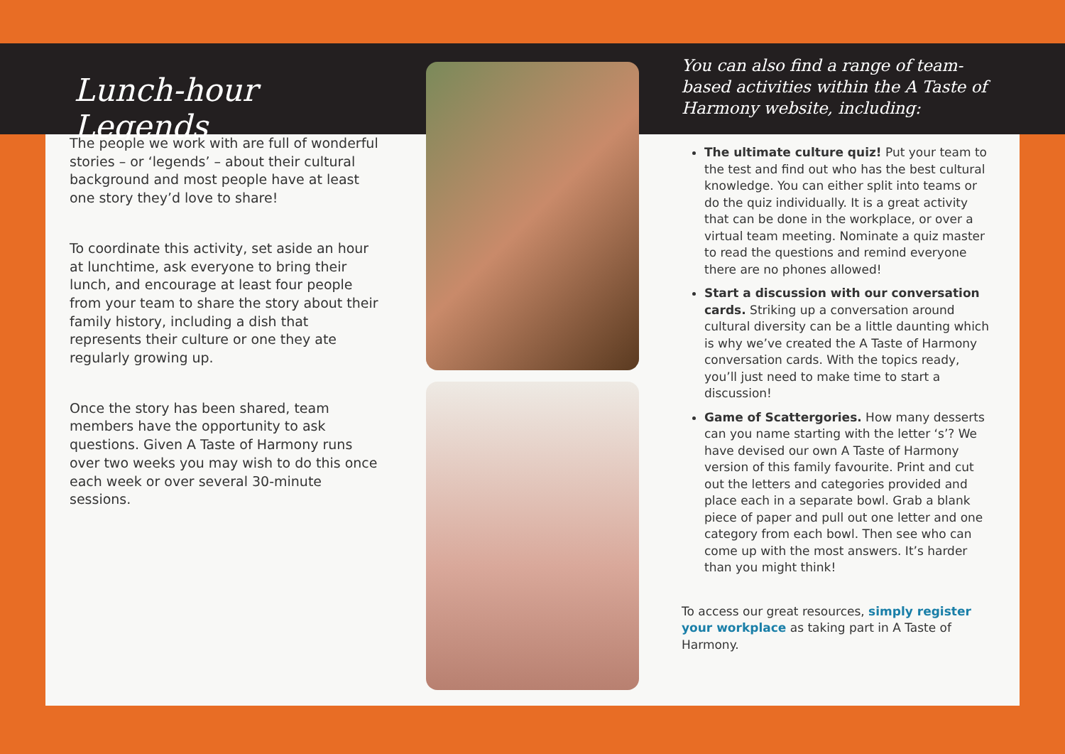Lunch-hour Legends
The people we work with are full of wonderful stories – or ‘legends’ – about their cultural background and most people have at least one story they’d love to share!
To coordinate this activity, set aside an hour at lunchtime, ask everyone to bring their lunch, and encourage at least four people from your team to share the story about their family history, including a dish that represents their culture or one they ate regularly growing up.
Once the story has been shared, team members have the opportunity to ask questions. Given A Taste of Harmony runs over two weeks you may wish to do this once each week or over several 30-minute sessions.
You can also find a range of team-based activities within the A Taste of Harmony website, including:
The ultimate culture quiz! Put your team to the test and find out who has the best cultural knowledge. You can either split into teams or do the quiz individually. It is a great activity that can be done in the workplace, or over a virtual team meeting. Nominate a quiz master to read the questions and remind everyone there are no phones allowed!
Start a discussion with our conversation cards. Striking up a conversation around cultural diversity can be a little daunting which is why we’ve created the A Taste of Harmony conversation cards. With the topics ready, you’ll just need to make time to start a discussion!
Game of Scattergories. How many desserts can you name starting with the letter ‘s’? We have devised our own A Taste of Harmony version of this family favourite. Print and cut out the letters and categories provided and place each in a separate bowl. Grab a blank piece of paper and pull out one letter and one category from each bowl. Then see who can come up with the most answers. It’s harder than you might think!
To access our great resources, simply register your workplace as taking part in A Taste of Harmony.